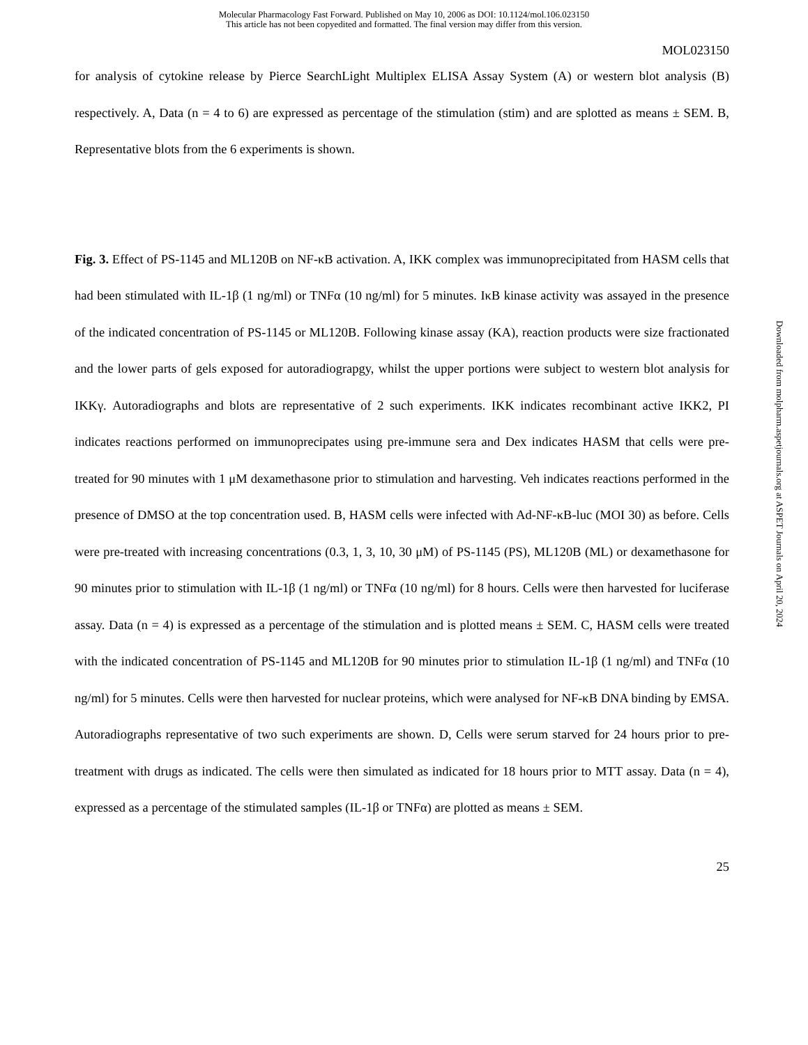Molecular Pharmacology Fast Forward. Published on May 10, 2006 as DOI: 10.1124/mol.106.023150
This article has not been copyedited and formatted. The final version may differ from this version.
MOL023150
for analysis of cytokine release by Pierce SearchLight Multiplex ELISA Assay System (A) or western blot analysis (B) respectively. A, Data (n = 4 to 6) are expressed as percentage of the stimulation (stim) and are splotted as means ± SEM. B, Representative blots from the 6 experiments is shown.
Fig. 3. Effect of PS-1145 and ML120B on NF-κB activation. A, IKK complex was immunoprecipitated from HASM cells that had been stimulated with IL-1β (1 ng/ml) or TNFα (10 ng/ml) for 5 minutes. IκB kinase activity was assayed in the presence of the indicated concentration of PS-1145 or ML120B. Following kinase assay (KA), reaction products were size fractionated and the lower parts of gels exposed for autoradiograpgy, whilst the upper portions were subject to western blot analysis for IKKγ. Autoradiographs and blots are representative of 2 such experiments. IKK indicates recombinant active IKK2, PI indicates reactions performed on immunoprecipates using pre-immune sera and Dex indicates HASM that cells were pre-treated for 90 minutes with 1 μM dexamethasone prior to stimulation and harvesting. Veh indicates reactions performed in the presence of DMSO at the top concentration used. B, HASM cells were infected with Ad-NF-κB-luc (MOI 30) as before. Cells were pre-treated with increasing concentrations (0.3, 1, 3, 10, 30 μM) of PS-1145 (PS), ML120B (ML) or dexamethasone for 90 minutes prior to stimulation with IL-1β (1 ng/ml) or TNFα (10 ng/ml) for 8 hours. Cells were then harvested for luciferase assay. Data (n = 4) is expressed as a percentage of the stimulation and is plotted means ± SEM. C, HASM cells were treated with the indicated concentration of PS-1145 and ML120B for 90 minutes prior to stimulation IL-1β (1 ng/ml) and TNFα (10 ng/ml) for 5 minutes. Cells were then harvested for nuclear proteins, which were analysed for NF-κB DNA binding by EMSA. Autoradiographs representative of two such experiments are shown. D, Cells were serum starved for 24 hours prior to pre-treatment with drugs as indicated. The cells were then simulated as indicated for 18 hours prior to MTT assay. Data (n = 4), expressed as a percentage of the stimulated samples (IL-1β or TNFα) are plotted as means ± SEM.
25
Downloaded from molpharm.aspetjournals.org at ASPET Journals on April 20, 2024